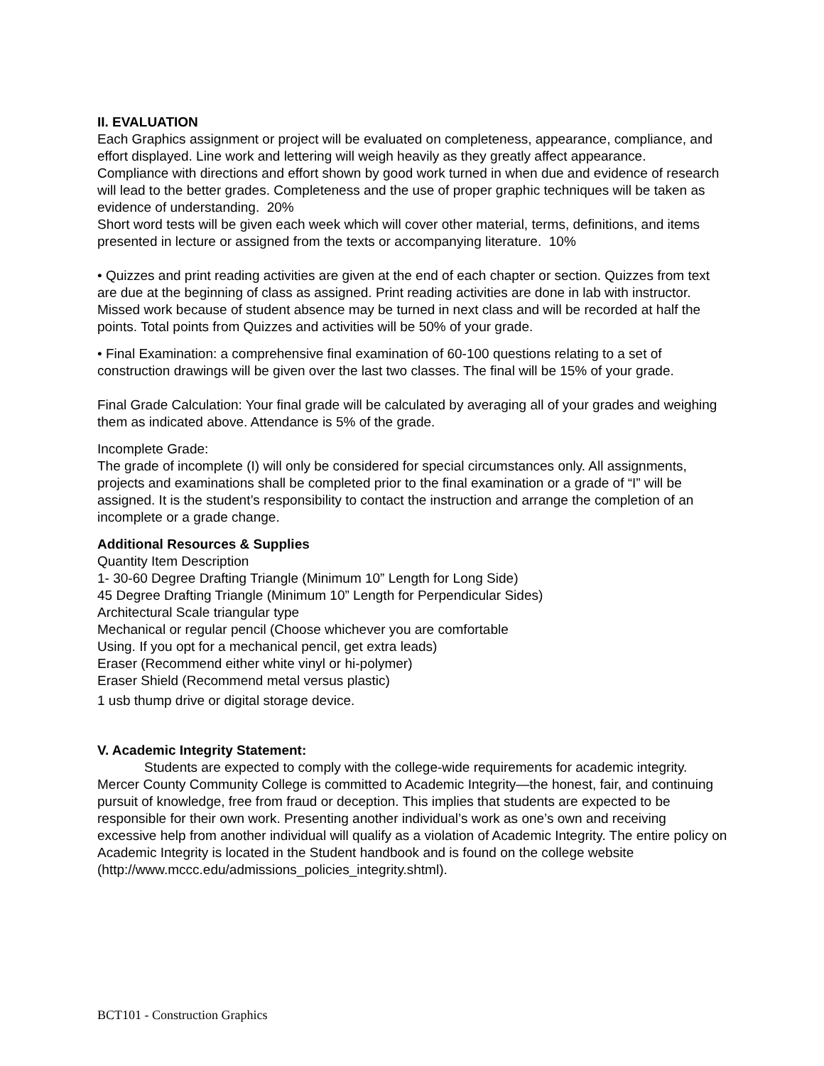II. EVALUATION
Each Graphics assignment or project will be evaluated on completeness, appearance, compliance, and effort displayed. Line work and lettering will weigh heavily as they greatly affect appearance.
Compliance with directions and effort shown by good work turned in when due and evidence of research will lead to the better grades. Completeness and the use of proper graphic techniques will be taken as evidence of understanding. 20%
Short word tests will be given each week which will cover other material, terms, definitions, and items presented in lecture or assigned from the texts or accompanying literature. 10%
• Quizzes and print reading activities are given at the end of each chapter or section. Quizzes from text are due at the beginning of class as assigned. Print reading activities are done in lab with instructor. Missed work because of student absence may be turned in next class and will be recorded at half the points. Total points from Quizzes and activities will be 50% of your grade.
• Final Examination: a comprehensive final examination of 60-100 questions relating to a set of construction drawings will be given over the last two classes. The final will be 15% of your grade.
Final Grade Calculation: Your final grade will be calculated by averaging all of your grades and weighing them as indicated above. Attendance is 5% of the grade.
Incomplete Grade:
The grade of incomplete (I) will only be considered for special circumstances only. All assignments, projects and examinations shall be completed prior to the final examination or a grade of “I” will be assigned. It is the student’s responsibility to contact the instruction and arrange the completion of an incomplete or a grade change.
Additional Resources & Supplies
Quantity Item Description
1- 30-60 Degree Drafting Triangle (Minimum 10” Length for Long Side)
45 Degree Drafting Triangle (Minimum 10” Length for Perpendicular Sides)
Architectural Scale triangular type
Mechanical or regular pencil (Choose whichever you are comfortable
Using. If you opt for a mechanical pencil, get extra leads)
Eraser (Recommend either white vinyl or hi-polymer)
Eraser Shield (Recommend metal versus plastic)
1 usb thump drive or digital storage device.
V. Academic Integrity Statement:
Students are expected to comply with the college-wide requirements for academic integrity. Mercer County Community College is committed to Academic Integrity—the honest, fair, and continuing pursuit of knowledge, free from fraud or deception. This implies that students are expected to be responsible for their own work. Presenting another individual’s work as one’s own and receiving excessive help from another individual will qualify as a violation of Academic Integrity. The entire policy on Academic Integrity is located in the Student handbook and is found on the college website (http://www.mccc.edu/admissions_policies_integrity.shtml).
BCT101 - Construction Graphics